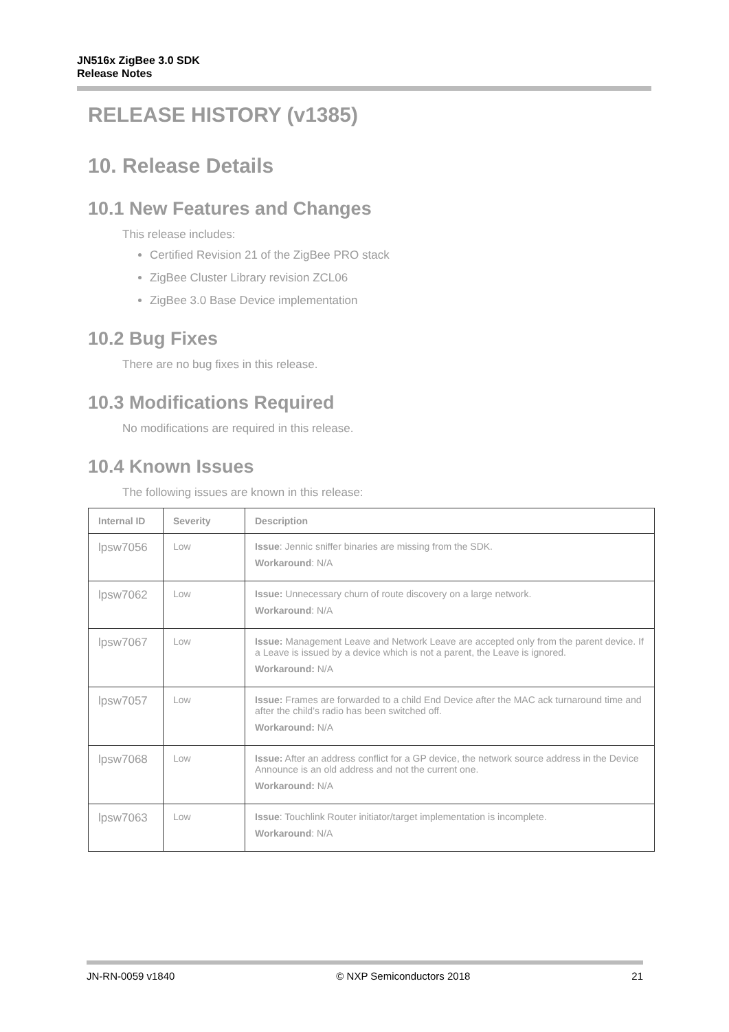JN516x ZigBee 3.0 SDK
Release Notes
RELEASE HISTORY (v1385)
10. Release Details
10.1 New Features and Changes
This release includes:
Certified Revision 21 of the ZigBee PRO stack
ZigBee Cluster Library revision ZCL06
ZigBee 3.0 Base Device implementation
10.2 Bug Fixes
There are no bug fixes in this release.
10.3 Modifications Required
No modifications are required in this release.
10.4 Known Issues
The following issues are known in this release:
| Internal ID | Severity | Description |
| --- | --- | --- |
| lpsw7056 | Low | Issue : Jennic sniffer binaries are missing from the SDK. Workaround : N/A |
| lpsw7062 | Low | Issue: Unnecessary churn of route discovery on a large network. Workaround : N/A |
| lpsw7067 | Low | Issue: Management Leave and Network Leave are accepted only from the parent device. If a Leave is issued by a device which is not a parent, the Leave is ignored. Workaround: N/A |
| lpsw7057 | Low | Issue: Frames are forwarded to a child End Device after the MAC ack turnaround time and after the child’s radio has been switched off. Workaround: N/A |
| lpsw7068 | Low | Issue: After an address conflict for a GP device, the network source address in the Device Announce is an old address and not the current one. Workaround: N/A |
| lpsw7063 | Low | Issue : Touchlink Router initiator/target implementation is incomplete. Workaround : N/A |
JN-RN-0059 v1840 © NXP Semiconductors 2018 21